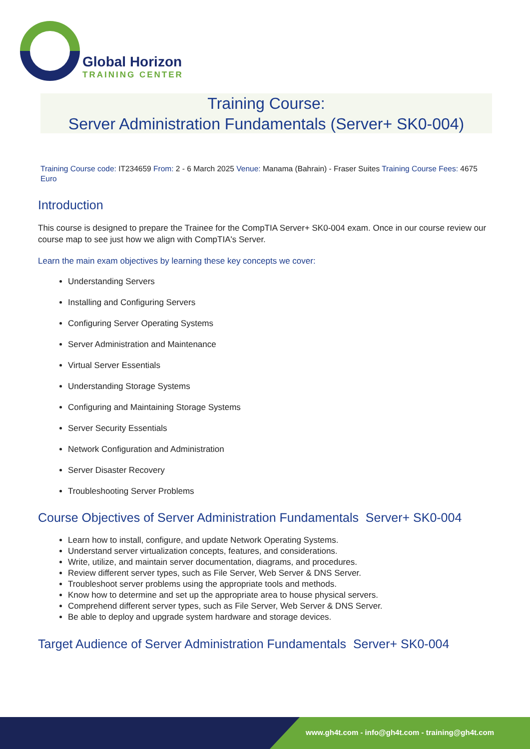Global Horizon
TRAINING CENTER
Training Course:
Server Administration Fundamentals (Server+ SK0-004)
Training Course code: IT234659 From: 2 - 6 March 2025 Venue: Manama (Bahrain) - Fraser Suites Training Course Fees: 4675 Euro
Introduction
This course is designed to prepare the Trainee for the CompTIA Server+ SK0-004 exam. Once in our course review our course map to see just how we align with CompTIA's Server.
Learn the main exam objectives by learning these key concepts we cover:
Understanding Servers
Installing and Configuring Servers
Configuring Server Operating Systems
Server Administration and Maintenance
Virtual Server Essentials
Understanding Storage Systems
Configuring and Maintaining Storage Systems
Server Security Essentials
Network Configuration and Administration
Server Disaster Recovery
Troubleshooting Server Problems
Course Objectives of Server Administration Fundamentals Server+ SK0-004
Learn how to install, configure, and update Network Operating Systems.
Understand server virtualization concepts, features, and considerations.
Write, utilize, and maintain server documentation, diagrams, and procedures.
Review different server types, such as File Server, Web Server & DNS Server.
Troubleshoot server problems using the appropriate tools and methods.
Know how to determine and set up the appropriate area to house physical servers.
Comprehend different server types, such as File Server, Web Server & DNS Server.
Be able to deploy and upgrade system hardware and storage devices.
Target Audience of Server Administration Fundamentals Server+ SK0-004
www.gh4t.com - info@gh4t.com - training@gh4t.com